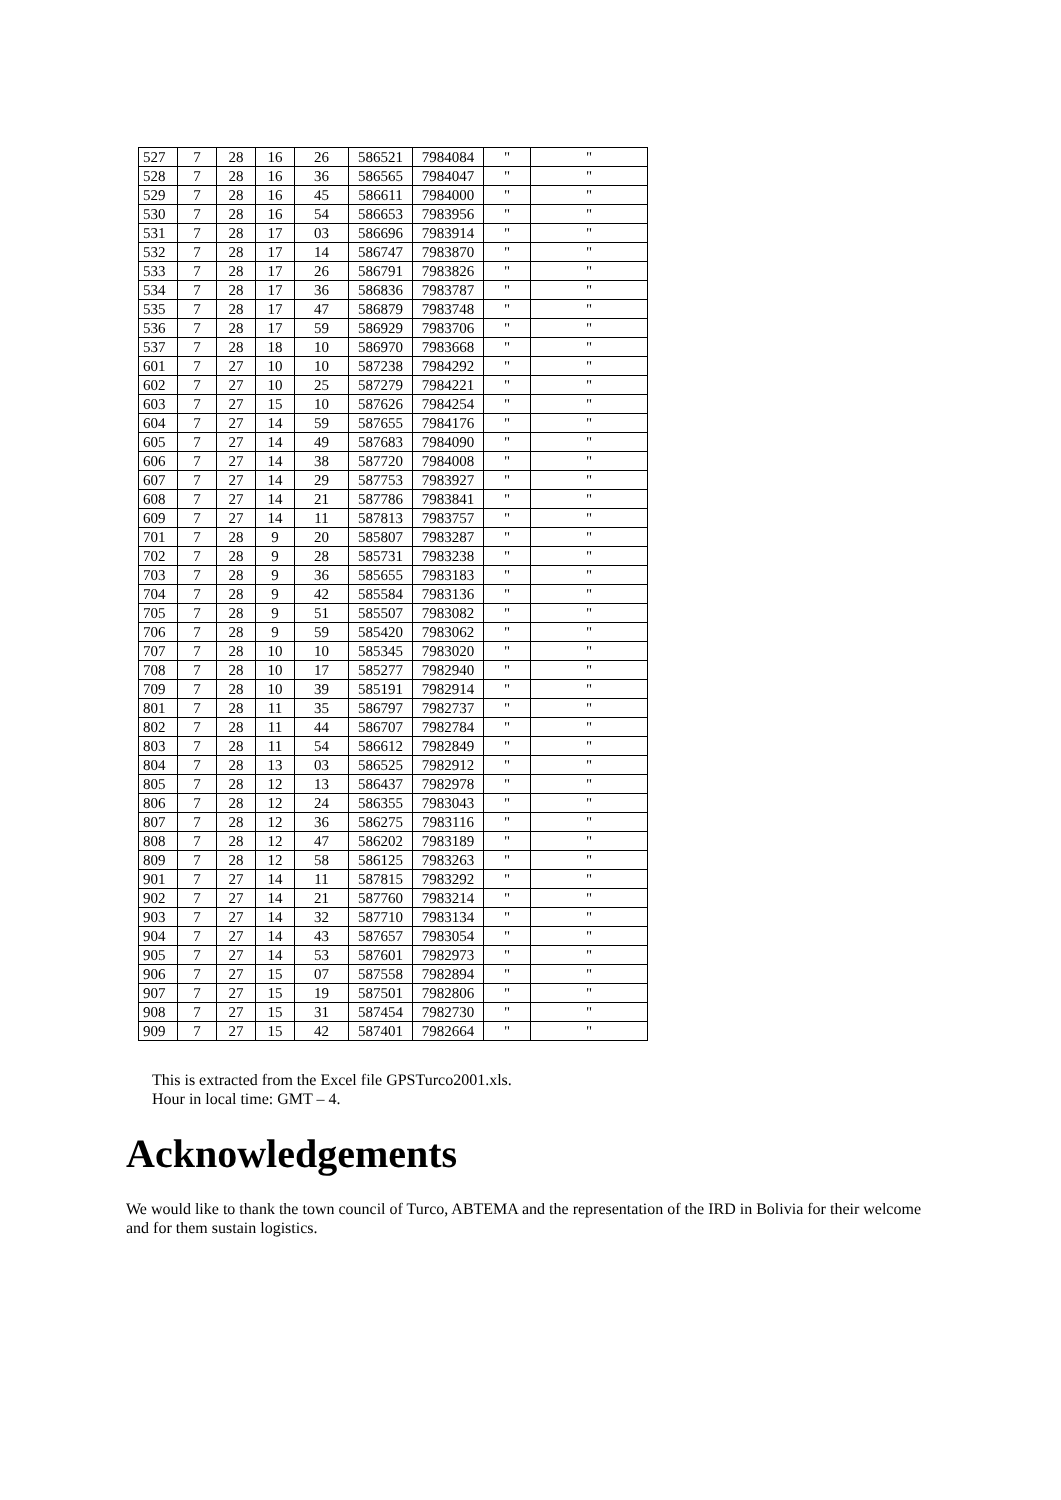| 527 | 7 | 28 | 16 | 26 | 586521 | 7984084 | " | " |
| 528 | 7 | 28 | 16 | 36 | 586565 | 7984047 | " | " |
| 529 | 7 | 28 | 16 | 45 | 586611 | 7984000 | " | " |
| 530 | 7 | 28 | 16 | 54 | 586653 | 7983956 | " | " |
| 531 | 7 | 28 | 17 | 03 | 586696 | 7983914 | " | " |
| 532 | 7 | 28 | 17 | 14 | 586747 | 7983870 | " | " |
| 533 | 7 | 28 | 17 | 26 | 586791 | 7983826 | " | " |
| 534 | 7 | 28 | 17 | 36 | 586836 | 7983787 | " | " |
| 535 | 7 | 28 | 17 | 47 | 586879 | 7983748 | " | " |
| 536 | 7 | 28 | 17 | 59 | 586929 | 7983706 | " | " |
| 537 | 7 | 28 | 18 | 10 | 586970 | 7983668 | " | " |
| 601 | 7 | 27 | 10 | 10 | 587238 | 7984292 | " | " |
| 602 | 7 | 27 | 10 | 25 | 587279 | 7984221 | " | " |
| 603 | 7 | 27 | 15 | 10 | 587626 | 7984254 | " | " |
| 604 | 7 | 27 | 14 | 59 | 587655 | 7984176 | " | " |
| 605 | 7 | 27 | 14 | 49 | 587683 | 7984090 | " | " |
| 606 | 7 | 27 | 14 | 38 | 587720 | 7984008 | " | " |
| 607 | 7 | 27 | 14 | 29 | 587753 | 7983927 | " | " |
| 608 | 7 | 27 | 14 | 21 | 587786 | 7983841 | " | " |
| 609 | 7 | 27 | 14 | 11 | 587813 | 7983757 | " | " |
| 701 | 7 | 28 | 9 | 20 | 585807 | 7983287 | " | " |
| 702 | 7 | 28 | 9 | 28 | 585731 | 7983238 | " | " |
| 703 | 7 | 28 | 9 | 36 | 585655 | 7983183 | " | " |
| 704 | 7 | 28 | 9 | 42 | 585584 | 7983136 | " | " |
| 705 | 7 | 28 | 9 | 51 | 585507 | 7983082 | " | " |
| 706 | 7 | 28 | 9 | 59 | 585420 | 7983062 | " | " |
| 707 | 7 | 28 | 10 | 10 | 585345 | 7983020 | " | " |
| 708 | 7 | 28 | 10 | 17 | 585277 | 7982940 | " | " |
| 709 | 7 | 28 | 10 | 39 | 585191 | 7982914 | " | " |
| 801 | 7 | 28 | 11 | 35 | 586797 | 7982737 | " | " |
| 802 | 7 | 28 | 11 | 44 | 586707 | 7982784 | " | " |
| 803 | 7 | 28 | 11 | 54 | 586612 | 7982849 | " | " |
| 804 | 7 | 28 | 13 | 03 | 586525 | 7982912 | " | " |
| 805 | 7 | 28 | 12 | 13 | 586437 | 7982978 | " | " |
| 806 | 7 | 28 | 12 | 24 | 586355 | 7983043 | " | " |
| 807 | 7 | 28 | 12 | 36 | 586275 | 7983116 | " | " |
| 808 | 7 | 28 | 12 | 47 | 586202 | 7983189 | " | " |
| 809 | 7 | 28 | 12 | 58 | 586125 | 7983263 | " | " |
| 901 | 7 | 27 | 14 | 11 | 587815 | 7983292 | " | " |
| 902 | 7 | 27 | 14 | 21 | 587760 | 7983214 | " | " |
| 903 | 7 | 27 | 14 | 32 | 587710 | 7983134 | " | " |
| 904 | 7 | 27 | 14 | 43 | 587657 | 7983054 | " | " |
| 905 | 7 | 27 | 14 | 53 | 587601 | 7982973 | " | " |
| 906 | 7 | 27 | 15 | 07 | 587558 | 7982894 | " | " |
| 907 | 7 | 27 | 15 | 19 | 587501 | 7982806 | " | " |
| 908 | 7 | 27 | 15 | 31 | 587454 | 7982730 | " | " |
| 909 | 7 | 27 | 15 | 42 | 587401 | 7982664 | " | " |
This is extracted from the Excel file GPSTurco2001.xls.
Hour in local time: GMT – 4.
Acknowledgements
We would like to thank the town council of Turco, ABTEMA and the representation of the IRD in Bolivia for their welcome and for them sustain logistics.